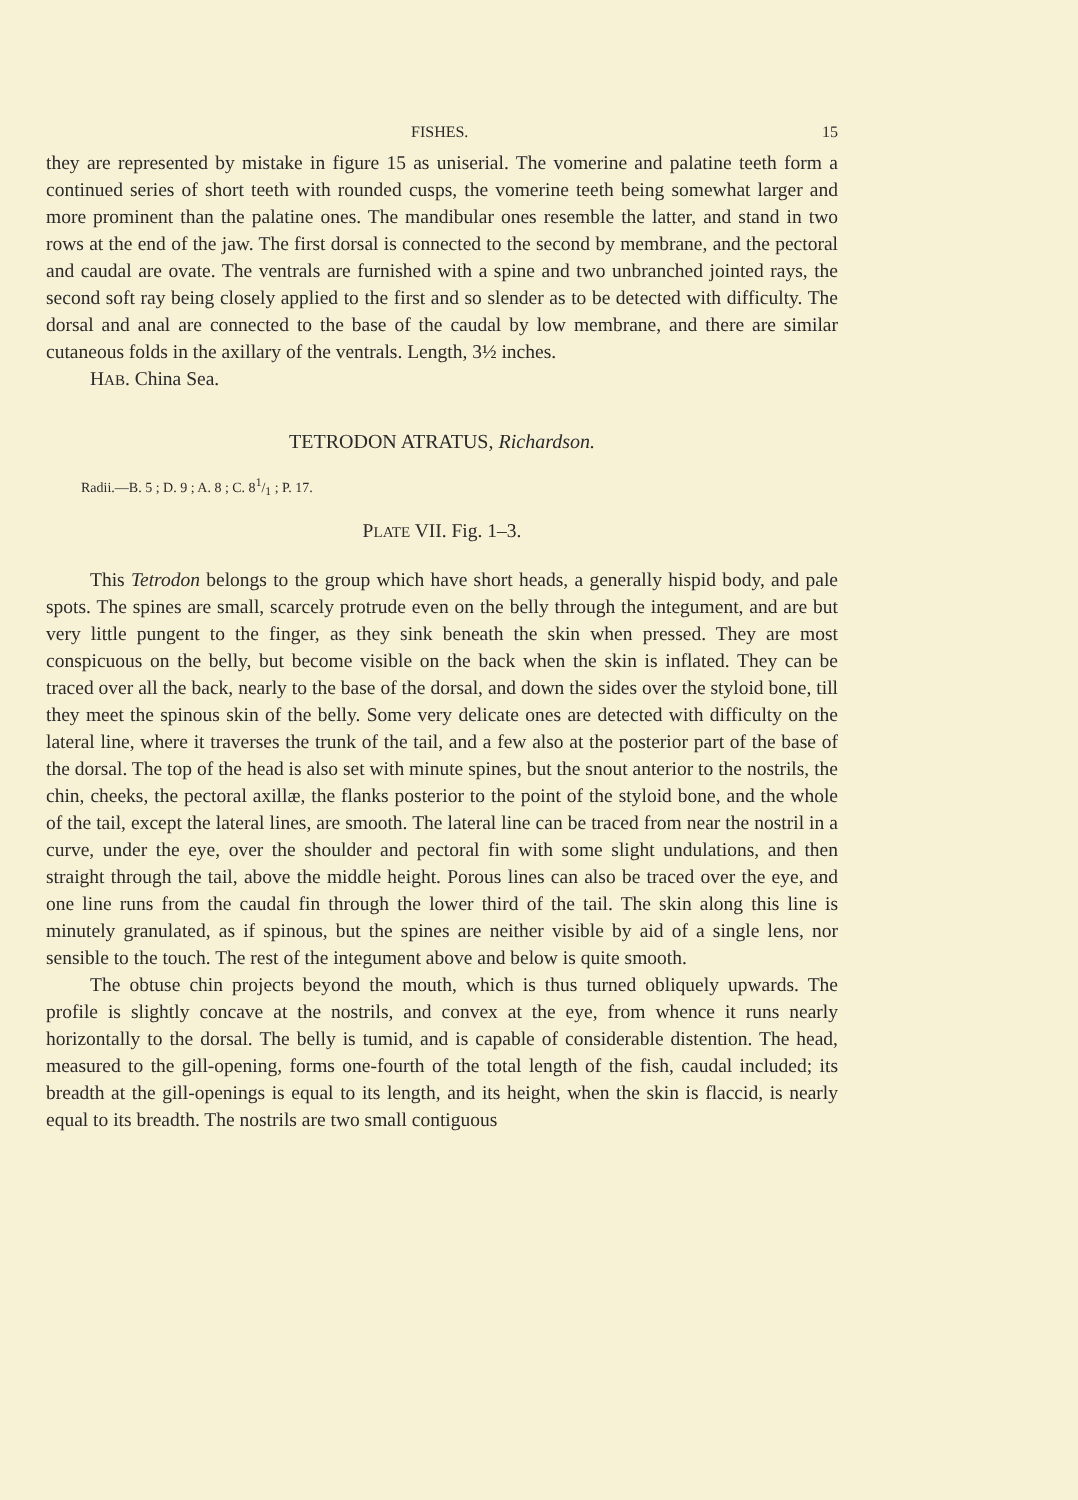FISHES. 15
they are represented by mistake in figure 15 as uniserial. The vomerine and palatine teeth form a continued series of short teeth with rounded cusps, the vomerine teeth being somewhat larger and more prominent than the palatine ones. The mandibular ones resemble the latter, and stand in two rows at the end of the jaw. The first dorsal is connected to the second by membrane, and the pectoral and caudal are ovate. The ventrals are furnished with a spine and two unbranched jointed rays, the second soft ray being closely applied to the first and so slender as to be detected with difficulty. The dorsal and anal are connected to the base of the caudal by low membrane, and there are similar cutaneous folds in the axillary of the ventrals. Length, 3½ inches.
HAB. China Sea.
TETRODON ATRATUS, Richardson.
Radii.—B. 5 ; D. 9 ; A. 8 ; C. 81/1 ; P. 17.
PLATE VII. Fig. 1–3.
This Tetrodon belongs to the group which have short heads, a generally hispid body, and pale spots. The spines are small, scarcely protrude even on the belly through the integument, and are but very little pungent to the finger, as they sink beneath the skin when pressed. They are most conspicuous on the belly, but become visible on the back when the skin is inflated. They can be traced over all the back, nearly to the base of the dorsal, and down the sides over the styloid bone, till they meet the spinous skin of the belly. Some very delicate ones are detected with difficulty on the lateral line, where it traverses the trunk of the tail, and a few also at the posterior part of the base of the dorsal. The top of the head is also set with minute spines, but the snout anterior to the nostrils, the chin, cheeks, the pectoral axillæ, the flanks posterior to the point of the styloid bone, and the whole of the tail, except the lateral lines, are smooth. The lateral line can be traced from near the nostril in a curve, under the eye, over the shoulder and pectoral fin with some slight undulations, and then straight through the tail, above the middle height. Porous lines can also be traced over the eye, and one line runs from the caudal fin through the lower third of the tail. The skin along this line is minutely granulated, as if spinous, but the spines are neither visible by aid of a single lens, nor sensible to the touch. The rest of the integument above and below is quite smooth.
The obtuse chin projects beyond the mouth, which is thus turned obliquely upwards. The profile is slightly concave at the nostrils, and convex at the eye, from whence it runs nearly horizontally to the dorsal. The belly is tumid, and is capable of considerable distention. The head, measured to the gill-opening, forms one-fourth of the total length of the fish, caudal included; its breadth at the gill-openings is equal to its length, and its height, when the skin is flaccid, is nearly equal to its breadth. The nostrils are two small contiguous